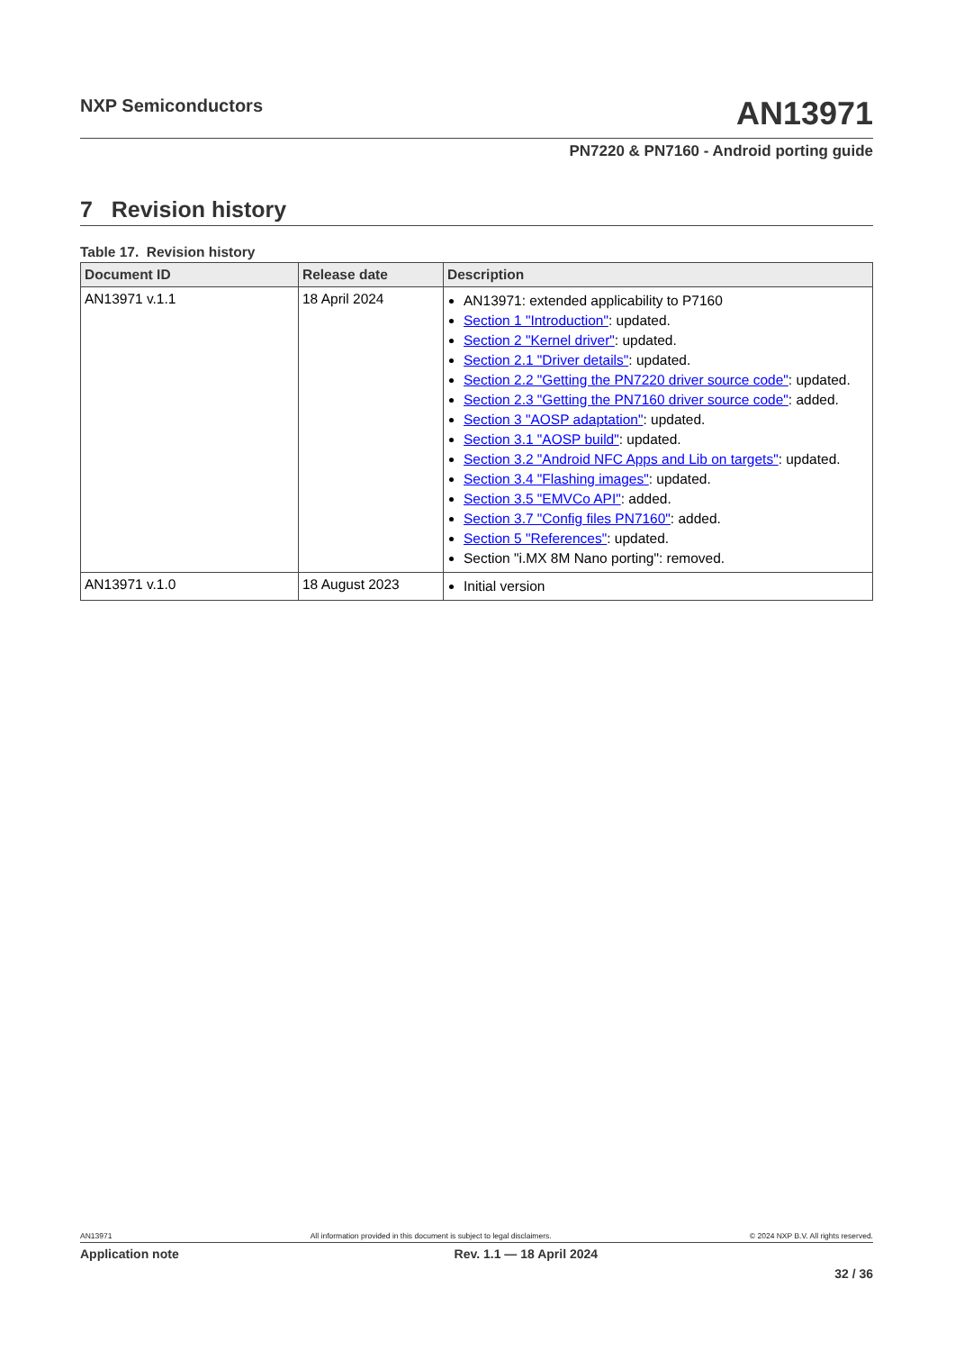NXP Semiconductors
AN13971
PN7220 & PN7160 - Android porting guide
7 Revision history
Table 17. Revision history
| Document ID | Release date | Description |
| --- | --- | --- |
| AN13971 v.1.1 | 18 April 2024 | AN13971: extended applicability to P7160 Section 1 "Introduction" : updated. Section 2 "Kernel driver" : updated. Section 2.1 "Driver details" : updated. Section 2.2 "Getting the PN7220 driver source code" : updated. Section 2.3 "Getting the PN7160 driver source code" : added. Section 3 "AOSP adaptation" : updated. Section 3.1 "AOSP build" : updated. Section 3.2 "Android NFC Apps and Lib on targets" : updated. Section 3.4 "Flashing images" : updated. Section 3.5 "EMVCo API" : added. Section 3.7 "Config files PN7160" : added. Section 5 "References" : updated. Section "i.MX 8M Nano porting": removed. |
| AN13971 v.1.0 | 18 August 2023 | Initial version |
AN13971 All information provided in this document is subject to legal disclaimers. © 2024 NXP B.V. All rights reserved.
Application note Rev. 1.1 — 18 April 2024
32 / 36